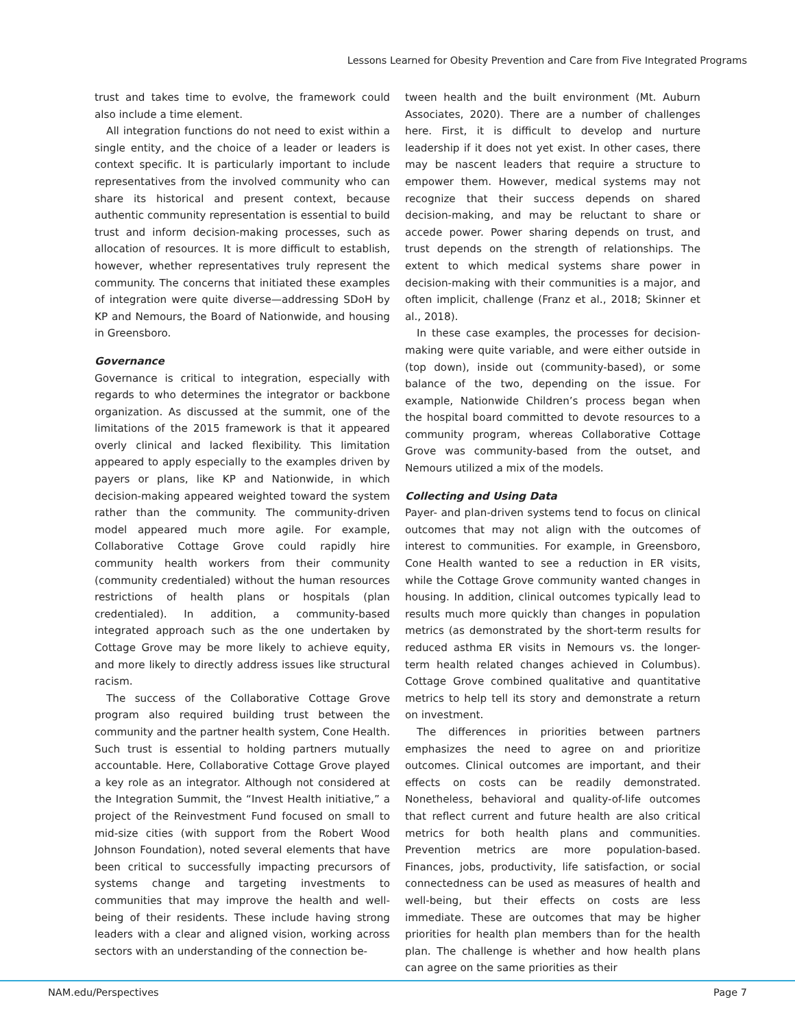Lessons Learned for Obesity Prevention and Care from Five Integrated Programs
trust and takes time to evolve, the framework could also include a time element.
All integration functions do not need to exist within a single entity, and the choice of a leader or leaders is context specific. It is particularly important to include representatives from the involved community who can share its historical and present context, because authentic community representation is essential to build trust and inform decision-making processes, such as allocation of resources. It is more difficult to establish, however, whether representatives truly represent the community. The concerns that initiated these examples of integration were quite diverse—addressing SDoH by KP and Nemours, the Board of Nationwide, and housing in Greensboro.
Governance
Governance is critical to integration, especially with regards to who determines the integrator or backbone organization. As discussed at the summit, one of the limitations of the 2015 framework is that it appeared overly clinical and lacked flexibility. This limitation appeared to apply especially to the examples driven by payers or plans, like KP and Nationwide, in which decision-making appeared weighted toward the system rather than the community. The community-driven model appeared much more agile. For example, Collaborative Cottage Grove could rapidly hire community health workers from their community (community credentialed) without the human resources restrictions of health plans or hospitals (plan credentialed). In addition, a community-based integrated approach such as the one undertaken by Cottage Grove may be more likely to achieve equity, and more likely to directly address issues like structural racism.
The success of the Collaborative Cottage Grove program also required building trust between the community and the partner health system, Cone Health. Such trust is essential to holding partners mutually accountable. Here, Collaborative Cottage Grove played a key role as an integrator. Although not considered at the Integration Summit, the “Invest Health initiative,” a project of the Reinvestment Fund focused on small to mid-size cities (with support from the Robert Wood Johnson Foundation), noted several elements that have been critical to successfully impacting precursors of systems change and targeting investments to communities that may improve the health and well-being of their residents. These include having strong leaders with a clear and aligned vision, working across sectors with an understanding of the connection be-
tween health and the built environment (Mt. Auburn Associates, 2020). There are a number of challenges here. First, it is difficult to develop and nurture leadership if it does not yet exist. In other cases, there may be nascent leaders that require a structure to empower them. However, medical systems may not recognize that their success depends on shared decision-making, and may be reluctant to share or accede power. Power sharing depends on trust, and trust depends on the strength of relationships. The extent to which medical systems share power in decision-making with their communities is a major, and often implicit, challenge (Franz et al., 2018; Skinner et al., 2018).
In these case examples, the processes for decision-making were quite variable, and were either outside in (top down), inside out (community-based), or some balance of the two, depending on the issue. For example, Nationwide Children’s process began when the hospital board committed to devote resources to a community program, whereas Collaborative Cottage Grove was community-based from the outset, and Nemours utilized a mix of the models.
Collecting and Using Data
Payer- and plan-driven systems tend to focus on clinical outcomes that may not align with the outcomes of interest to communities. For example, in Greensboro, Cone Health wanted to see a reduction in ER visits, while the Cottage Grove community wanted changes in housing. In addition, clinical outcomes typically lead to results much more quickly than changes in population metrics (as demonstrated by the short-term results for reduced asthma ER visits in Nemours vs. the longer-term health related changes achieved in Columbus). Cottage Grove combined qualitative and quantitative metrics to help tell its story and demonstrate a return on investment.
The differences in priorities between partners emphasizes the need to agree on and prioritize outcomes. Clinical outcomes are important, and their effects on costs can be readily demonstrated. Nonetheless, behavioral and quality-of-life outcomes that reflect current and future health are also critical metrics for both health plans and communities. Prevention metrics are more population-based. Finances, jobs, productivity, life satisfaction, or social connectedness can be used as measures of health and well-being, but their effects on costs are less immediate. These are outcomes that may be higher priorities for health plan members than for the health plan. The challenge is whether and how health plans can agree on the same priorities as their
NAM.edu/Perspectives Page 7